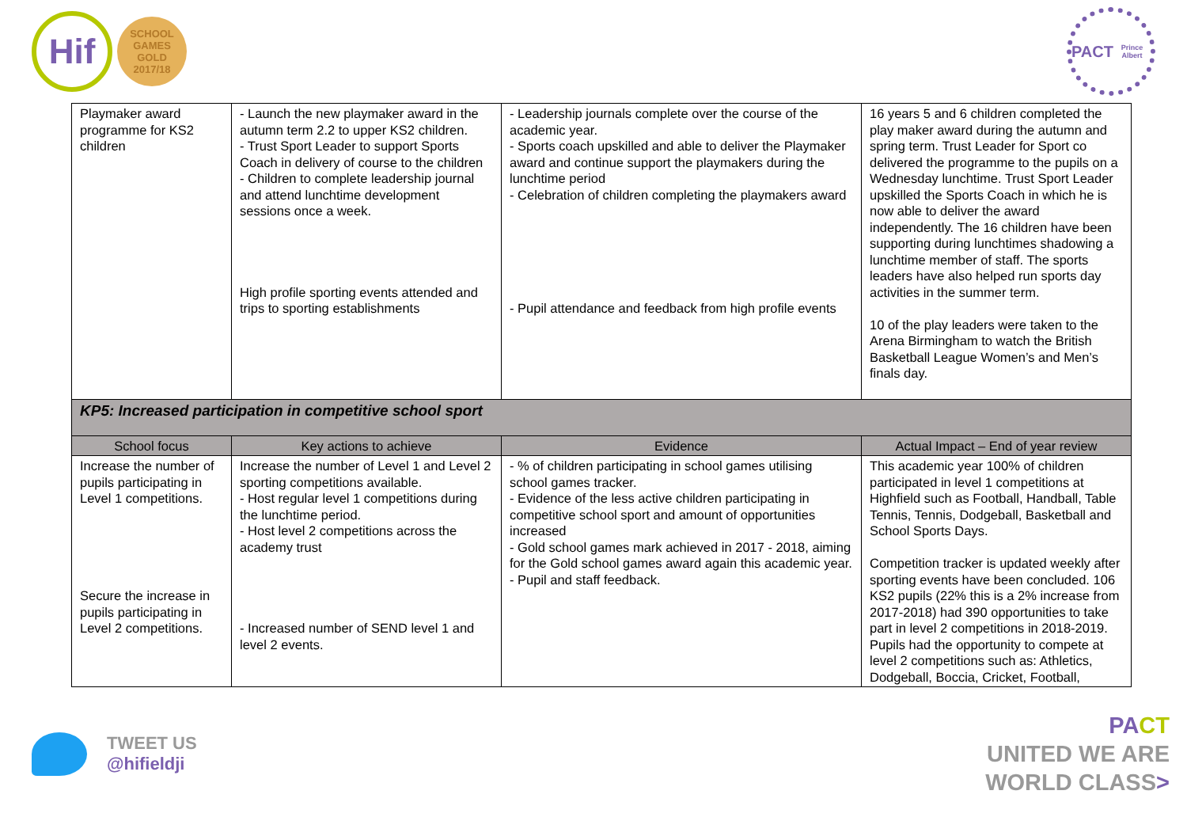Hif
SCHOOL GAMES
GOLD
2017/18
PACT
Prince Albert
| Playmaker award programme for KS2 children | - Launch the new playmaker award in the autumn term 2.2 to upper KS2 children. - Trust Sport Leader to support Sports Coach in delivery of course to the children - Children to complete leadership journal and attend lunchtime development sessions once a week. High profile sporting events attended and trips to sporting establishments | - Leadership journals complete over the course of the academic year. - Sports coach upskilled and able to deliver the Playmaker award and continue support the playmakers during the lunchtime period - Celebration of children completing the playmakers award - Pupil attendance and feedback from high profile events | 16 years 5 and 6 children completed the play maker award during the autumn and spring term. Trust Leader for Sport co delivered the programme to the pupils on a Wednesday lunchtime. Trust Sport Leader upskilled the Sports Coach in which he is now able to deliver the award independently. The 16 children have been supporting during lunchtimes shadowing a lunchtime member of staff. The sports leaders have also helped run sports day activities in the summer term. 10 of the play leaders were taken to the Arena Birmingham to watch the British Basketball League Women’s and Men’s finals day. |
| KP5: Increased participation in competitive school sport | | | |
| School focus | Key actions to achieve | Evidence | Actual Impact – End of year review |
| Increase the number of pupils participating in Level 1 competitions. Secure the increase in pupils participating in Level 2 competitions. | Increase the number of Level 1 and Level 2 sporting competitions available. - Host regular level 1 competitions during the lunchtime period. - Host level 2 competitions across the academy trust - Increased number of SEND level 1 and level 2 events. | - % of children participating in school games utilising school games tracker. - Evidence of the less active children participating in competitive school sport and amount of opportunities increased - Gold school games mark achieved in 2017 - 2018, aiming for the Gold school games award again this academic year. - Pupil and staff feedback. | This academic year 100% of children participated in level 1 competitions at Highfield such as Football, Handball, Table Tennis, Tennis, Dodgeball, Basketball and School Sports Days. Competition tracker is updated weekly after sporting events have been concluded. 106 KS2 pupils (22% this is a 2% increase from 2017-2018) had 390 opportunities to take part in level 2 competitions in 2018-2019. Pupils had the opportunity to compete at level 2 competitions such as: Athletics, Dodgeball, Boccia, Cricket, Football, |
TWEET US
@hifieldji
PA CT
UNITED WE ARE
WORLD CLASS>